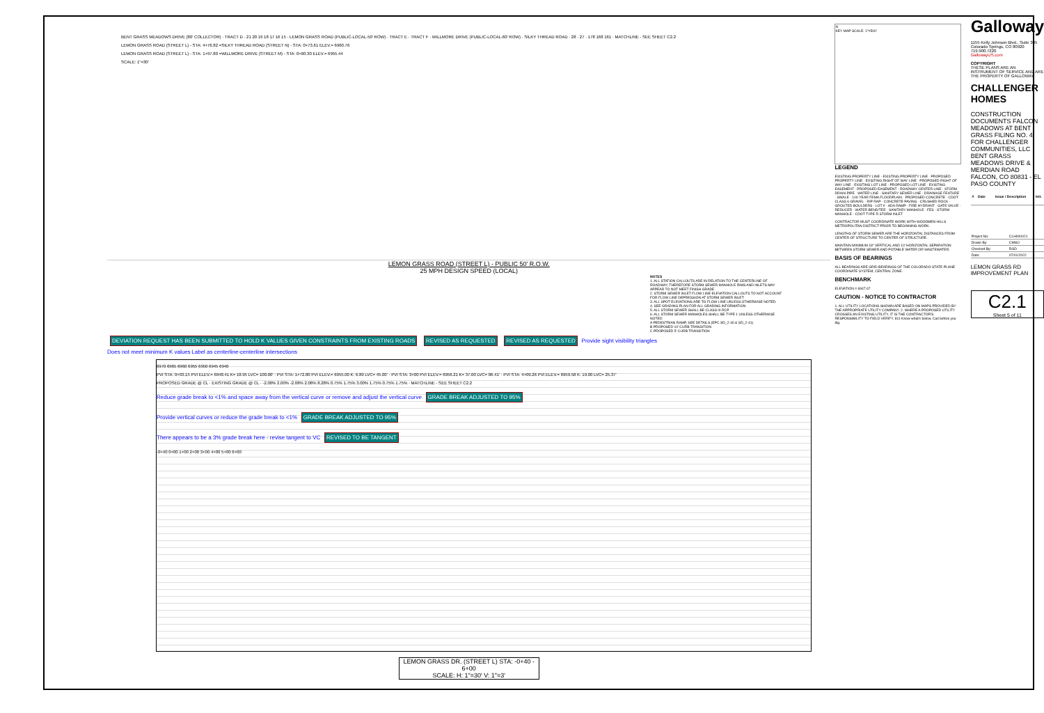BENT GRASS MEADOWS DRIVE (80' COLLECTOR) · TRACT D · 21 20 19 18 17 16 15 · LEMON GRASS ROAD (PUBLIC-LOCAL-50' ROW) · TRACT E · TRACT F · WILLMORE DRIVE (PUBLIC-LOCAL-60' ROW) · SILKY THREAD ROAD · 28 · 27 · 178 168 161 · MATCHLINE - SEE SHEET C2.2
LEMON GRASS ROAD (STREET L) - STA: 4+76.82 =SILKY THREAD ROAD (STREET N) - STA: 0+73.61 ELEV.= 6960.76
LEMON GRASS ROAD (STREET L) - STA: 1+97.80 =WILLMORE DRIVE (STREET M) - STA: 0+60.30 ELEV.= 6955.44
SCALE: 1"=30'
LEMON GRASS ROAD (STREET L) - PUBLIC 50' R.O.W.
25 MPH DESIGN SPEED (LOCAL)
NOTES
1. ALL STATION CALLOUTS ARE IN RELATION TO THE CENTERLINE OF ROADWAY, THEREFORE STORM SEWER MANHOLE RIMS AND INLETS MAY APPEAR TO NOT MEET FINISH GRADE
2. STORM SEWER INLET FLOW LINE ELEVATION CALLOUTS TO NOT ACCOUNT FOR FLOW LINE DEPRESSION AT STORM SEWER INLET
3. ALL SPOT ELEVATIONS ARE TO FLOW LINE UNLESS OTHERWISE NOTED
4. SEE GRADING PLAN FOR ALL GRADING INFORMATION
5. ALL STORM SEWER SHALL BE CLASS III RCP
6. ALL STORM SEWER MANHOLES SHALL BE TYPE 1 UNLESS OTHERWISE NOTED
A PEDESTRIAN RAMP, SEE DETAILS (EPC SD_2-40 & SD_2-41)
B PROPOSED 10' CURB TRANSITION
C PROPOSED 5' CURB TRANSITION
DEVIATION REQUEST HAS BEEN SUBMITTED TO HOLD K VALUES GIVEN CONSTRAINTS FROM EXISTING ROADS REVISED AS REQUESTED REVISED AS REQUESTED Provide sight visibility triangles
Does not meet minimum K values Label as centerline-centerline intersections
6970 6965 6960 6955 6950 6945 6940
PVI STA: 0+93.15 PVI ELEV.= 6948.41 K= 18.95 LVC= 100.00' · PVI STA: 1+72.80 PVI ELEV.= 6955.00 K: 6.89 LVC= 45.00' · PVI STA: 3+00 PVI ELEV.= 6956.21 K= 37.00 LVC= 86.41' · PVI STA: 4+09.26 PVI ELEV.= 6959.58 K: 19.00 LVC= 25.37'
PROPOSED GRADE @ CL · EXISTING GRADE @ CL · -2.00% 2.00% -2.08% 2.08% 8.28% 0.75% 1.75% 3.00% 1.75% 0.75% 1.75% · MATCHLINE - SEE SHEET C2.2
Reduce grade break to <1% and space away from the vertical curve or remove and adjust the vertical curve GRADE BREAK ADJUSTED TO 95%
Provide vertical curves or reduce the grade break to <1% GRADE BREAK ADJUSTED TO 95%
There appears to be a 3% grade break here - revise tangent to VC REVISED TO BE TANGENT
-0+40 0+00 1+00 2+00 3+00 4+00 5+00 6+00
LEMON GRASS DR. (STREET L) STA: -0+40 - 6+00
SCALE: H: 1"=30' V: 1"=3'
N
KEY MAP SCALE: 1"=500'
LEGEND
EXISTING PROPERTY LINE · EXISTING PROPERTY LINE · PROPOSED PROPERTY LINE · EXISTING RIGHT OF WAY LINE · PROPOSED RIGHT OF WAY LINE · EXISTING LOT LINE · PROPOSED LOT LINE · EXISTING EASEMENT · PROPOSED EASEMENT · ROADWAY CENTER LINE · STORM DRAIN PIPE · WATER LINE · SANITARY SEWER LINE · DRAINAGE FEATURE · SWALE · 100-YEAR FEMA FLOODPLAIN · PROPOSED CONCRETE · CDOT CLASS 6 GRAVEL · RIP RAP · CONCRETE PAVING · CRUSHED ROCK · GROUTED BOULDERS · LOT # · ADA RAMP · FIRE HYDRANT · GATE VALVE · REDUCER · WATER BEND/TEE · SANITARY MANHOLE · FES · STORM MANHOLE · CDOT TYPE R STORM INLET
CONTRACTOR MUST COORDINATE WORK WITH WOODMEN HILLS METROPOLITAN DISTRICT PRIOR TO BEGINNING WORK.
LENGTHS OF STORM SEWER ARE THE HORIZONTAL DISTANCES FROM CENTER OF STRUCTURE TO CENTER OF STRUCTURE.
MAINTAIN MINIMUM 18" VERTICAL AND 10' HORIZONTAL SEPARATION BETWEEN STORM SEWER AND POTABLE WATER OR WASTEWATER.
BASIS OF BEARINGS
ALL BEARINGS ARE GRID BEARINGS OF THE COLORADO STATE PLANE COORDINATE SYSTEM, CENTRAL ZONE.
BENCHMARK
ELEVATION = 6947.67
CAUTION - NOTICE TO CONTRACTOR
1. ALL UTILITY LOCATIONS SHOWN ARE BASED ON MAPS PROVIDED BY THE APPROPRIATE UTILITY COMPANY. 2. WHERE A PROPOSED UTILITY CROSSES AN EXISTING UTILITY, IT IS THE CONTRACTOR'S RESPONSIBILITY TO FIELD VERIFY. 811 Know what's below. Call before you dig.
Galloway
1155 Kelly Johnson Blvd., Suite 305
Colorado Springs, CO 80920
719.900.7220
GallowayUS.com
COPYRIGHT
THESE PLANS ARE AN INSTRUMENT OF SERVICE AND ARE THE PROPERTY OF GALLOWAY.
CHALLENGER HOMES
CONSTRUCTION DOCUMENTS FALCON MEADOWS AT BENT GRASS FILING NO. 4 FOR CHALLENGER COMMUNITIES, LLC
BENT GRASS MEADOWS DRIVE & MERDIAN ROAD FALCON, CO 80831 - EL PASO COUNTY
| # | Date | Issue / Description | Init. |
| --- | --- | --- | --- |
| Project No: | CLH000021 |
| Drawn By: | CMWJ |
| Checked By: | RGD |
| Date: | 07/01/2022 |
LEMON GRASS RD IMPROVEMENT PLAN
C2.1
Sheet 5 of 11